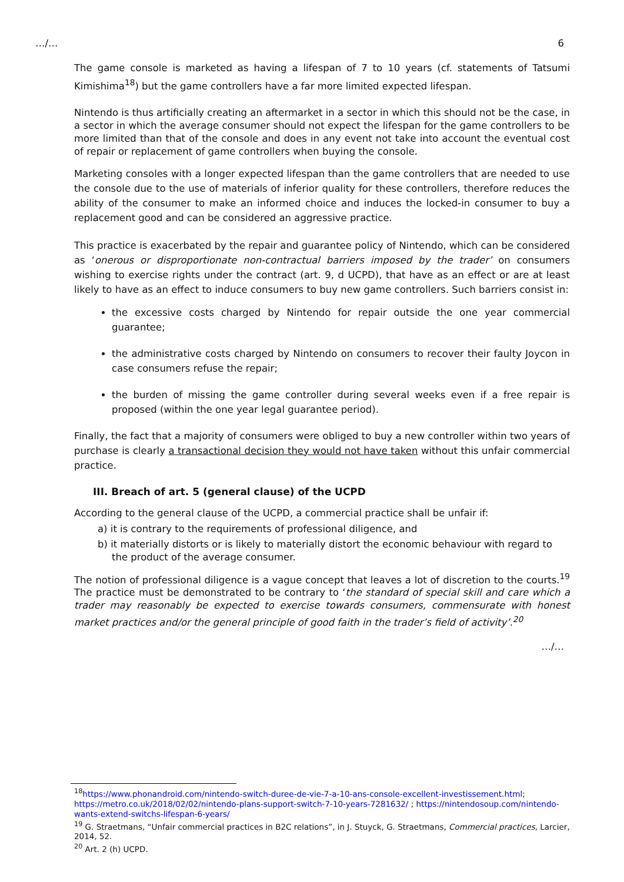…/… 6
The game console is marketed as having a lifespan of 7 to 10 years (cf. statements of Tatsumi Kimishima<sup>18</sup>) but the game controllers have a far more limited expected lifespan.
Nintendo is thus artificially creating an aftermarket in a sector in which this should not be the case, in a sector in which the average consumer should not expect the lifespan for the game controllers to be more limited than that of the console and does in any event not take into account the eventual cost of repair or replacement of game controllers when buying the console.
Marketing consoles with a longer expected lifespan than the game controllers that are needed to use the console due to the use of materials of inferior quality for these controllers, therefore reduces the ability of the consumer to make an informed choice and induces the locked-in consumer to buy a replacement good and can be considered an aggressive practice.
This practice is exacerbated by the repair and guarantee policy of Nintendo, which can be considered as ‘onerous or disproportionate non-contractual barriers imposed by the trader’ on consumers wishing to exercise rights under the contract (art. 9, d UCPD), that have as an effect or are at least likely to have as an effect to induce consumers to buy new game controllers. Such barriers consist in:
the excessive costs charged by Nintendo for repair outside the one year commercial guarantee;
the administrative costs charged by Nintendo on consumers to recover their faulty Joycon in case consumers refuse the repair;
the burden of missing the game controller during several weeks even if a free repair is proposed (within the one year legal guarantee period).
Finally, the fact that a majority of consumers were obliged to buy a new controller within two years of purchase is clearly a transactional decision they would not have taken without this unfair commercial practice.
III. Breach of art. 5 (general clause) of the UCPD
According to the general clause of the UCPD, a commercial practice shall be unfair if:
a) it is contrary to the requirements of professional diligence, and
b) it materially distorts or is likely to materially distort the economic behaviour with regard to the product of the average consumer.
The notion of professional diligence is a vague concept that leaves a lot of discretion to the courts.<sup>19</sup> The practice must be demonstrated to be contrary to ‘the standard of special skill and care which a trader may reasonably be expected to exercise towards consumers, commensurate with honest market practices and/or the general principle of good faith in the trader’s field of activity’.<sup>20</sup>
…/…
<sup>18</sup> https://www.phonandroid.com/nintendo-switch-duree-de-vie-7-a-10-ans-console-excellent-investissement.html; https://metro.co.uk/2018/02/02/nintendo-plans-support-switch-7-10-years-7281632/ ; https://nintendosoup.com/nintendo-wants-extend-switchs-lifespan-6-years/
<sup>19</sup> G. Straetmans, “Unfair commercial practices in B2C relations”, in J. Stuyck, G. Straetmans, Commercial practices, Larcier, 2014, 52.
<sup>20</sup> Art. 2 (h) UCPD.